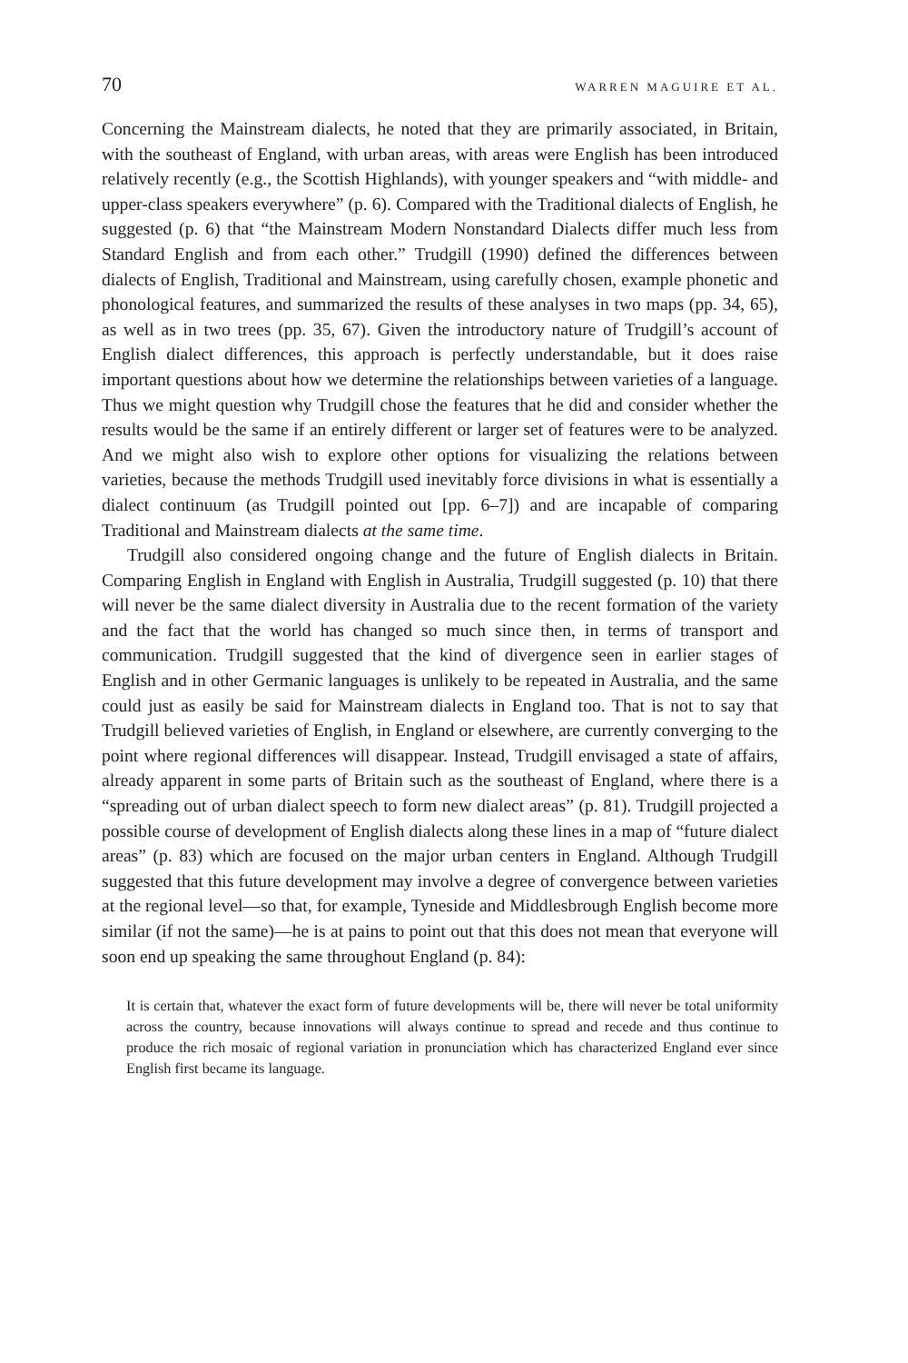70 WARREN MAGUIRE ET AL.
Concerning the Mainstream dialects, he noted that they are primarily associated, in Britain, with the southeast of England, with urban areas, with areas were English has been introduced relatively recently (e.g., the Scottish Highlands), with younger speakers and “with middle- and upper-class speakers everywhere” (p. 6). Compared with the Traditional dialects of English, he suggested (p. 6) that “the Mainstream Modern Nonstandard Dialects differ much less from Standard English and from each other.” Trudgill (1990) defined the differences between dialects of English, Traditional and Mainstream, using carefully chosen, example phonetic and phonological features, and summarized the results of these analyses in two maps (pp. 34, 65), as well as in two trees (pp. 35, 67). Given the introductory nature of Trudgill’s account of English dialect differences, this approach is perfectly understandable, but it does raise important questions about how we determine the relationships between varieties of a language. Thus we might question why Trudgill chose the features that he did and consider whether the results would be the same if an entirely different or larger set of features were to be analyzed. And we might also wish to explore other options for visualizing the relations between varieties, because the methods Trudgill used inevitably force divisions in what is essentially a dialect continuum (as Trudgill pointed out [pp. 6–7]) and are incapable of comparing Traditional and Mainstream dialects at the same time.
Trudgill also considered ongoing change and the future of English dialects in Britain. Comparing English in England with English in Australia, Trudgill suggested (p. 10) that there will never be the same dialect diversity in Australia due to the recent formation of the variety and the fact that the world has changed so much since then, in terms of transport and communication. Trudgill suggested that the kind of divergence seen in earlier stages of English and in other Germanic languages is unlikely to be repeated in Australia, and the same could just as easily be said for Mainstream dialects in England too. That is not to say that Trudgill believed varieties of English, in England or elsewhere, are currently converging to the point where regional differences will disappear. Instead, Trudgill envisaged a state of affairs, already apparent in some parts of Britain such as the southeast of England, where there is a “spreading out of urban dialect speech to form new dialect areas” (p. 81). Trudgill projected a possible course of development of English dialects along these lines in a map of “future dialect areas” (p. 83) which are focused on the major urban centers in England. Although Trudgill suggested that this future development may involve a degree of convergence between varieties at the regional level—so that, for example, Tyneside and Middlesbrough English become more similar (if not the same)—he is at pains to point out that this does not mean that everyone will soon end up speaking the same throughout England (p. 84):
It is certain that, whatever the exact form of future developments will be, there will never be total uniformity across the country, because innovations will always continue to spread and recede and thus continue to produce the rich mosaic of regional variation in pronunciation which has characterized England ever since English first became its language.